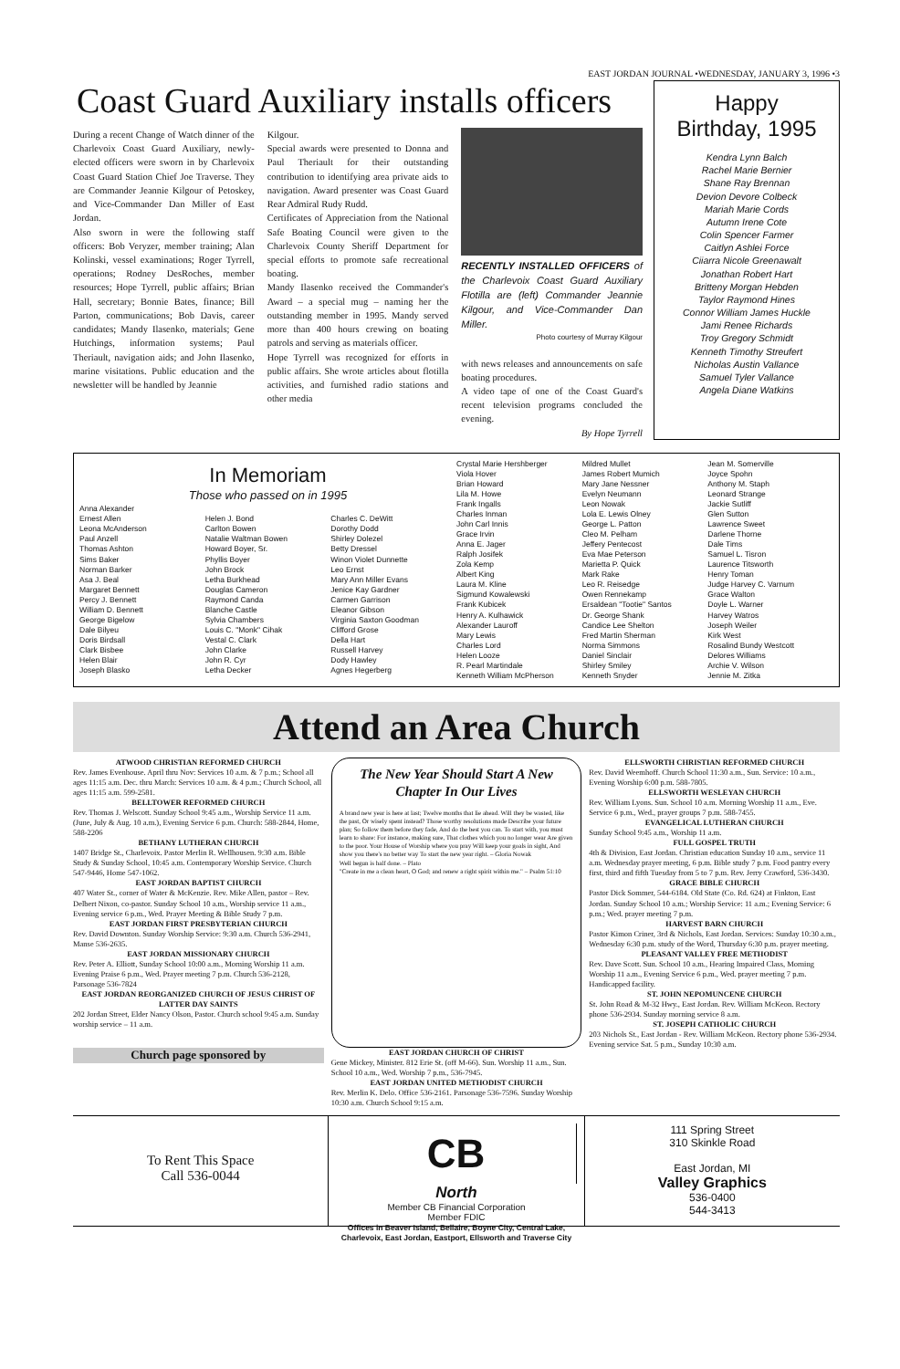EAST JORDAN JOURNAL •WEDNESDAY, JANUARY 3, 1996 •3
Coast Guard Auxiliary installs officers
During a recent Change of Watch dinner of the Charlevoix Coast Guard Auxiliary, newly-elected officers were sworn in by Charlevoix Coast Guard Station Chief Joe Traverse. They are Commander Jeannie Kilgour of Petoskey, and Vice-Commander Dan Miller of East Jordan.
Also sworn in were the following staff officers: Bob Veryzer, member training; Alan Kolinski, vessel examinations; Roger Tyrrell, operations; Rodney DesRoches, member resources; Hope Tyrrell, public affairs; Brian Hall, secretary; Bonnie Bates, finance; Bill Parton, communications; Bob Davis, career candidates; Mandy Ilasenko, materials; Gene Hutchings, information systems; Paul Theriault, navigation aids; and John Ilasenko, marine visitations. Public education and the newsletter will be handled by Jeannie
Kilgour.
Special awards were presented to Donna and Paul Theriault for their outstanding contribution to identifying area private aids to navigation. Award presenter was Coast Guard Rear Admiral Rudy Rudd.
Certificates of Appreciation from the National Safe Boating Council were given to the Charlevoix County Sheriff Department for special efforts to promote safe recreational boating.
Mandy Ilasenko received the Commander's Award – a special mug – naming her the outstanding member in 1995. Mandy served more than 400 hours crewing on boating patrols and serving as materials officer.
Hope Tyrrell was recognized for efforts in public affairs. She wrote articles about flotilla activities, and furnished radio stations and other media
RECENTLY INSTALLED OFFICERS of the Charlevoix Coast Guard Auxiliary Flotilla are (left) Commander Jeannie Kilgour, and Vice-Commander Dan Miller.
Photo courtesy of Murray Kilgour
with news releases and announcements on safe boating procedures.
A video tape of one of the Coast Guard's recent television programs concluded the evening.
By Hope Tyrrell
Happy
Birthday, 1995
Kendra Lynn Balch
Rachel Marie Bernier
Shane Ray Brennan
Devion Devore Colbeck
Mariah Marie Cords
Autumn Irene Cote
Colin Spencer Farmer
Caitlyn Ashlei Force
Ciiarra Nicole Greenawalt
Jonathan Robert Hart
Britteny Morgan Hebden
Taylor Raymond Hines
Connor William James Huckle
Jami Renee Richards
Troy Gregory Schmidt
Kenneth Timothy Streufert
Nicholas Austin Vallance
Samuel Tyler Vallance
Angela Diane Watkins
In Memoriam
Those who passed on in 1995
Anna Alexander
Ernest Allen
Leona McAnderson
Paul Anzell
Thomas Ashton
Sims Baker
Norman Barker
Asa J. Beal
Margaret Bennett
Percy J. Bennett
William D. Bennett
George Bigelow
Dale Bilyeu
Doris Birdsall
Clark Bisbee
Helen Blair
Joseph Blasko
Helen J. Bond
Carlton Bowen
Natalie Waltman Bowen
Howard Boyer, Sr.
Phyllis Boyer
John Brock
Letha Burkhead
Douglas Cameron
Raymond Canda
Blanche Castle
Sylvia Chambers
Louis C. "Monk" Cihak
Vestal C. Clark
John Clarke
John R. Cyr
Letha Decker
Charles C. DeWitt
Dorothy Dodd
Shirley Dolezel
Betty Dressel
Winon Violet Dunnette
Leo Ernst
Mary Ann Miller Evans
Jenice Kay Gardner
Carmen Garrison
Eleanor Gibson
Virginia Saxton Goodman
Clifford Grose
Della Hart
Russell Harvey
Dody Hawley
Agnes Hegerberg
Crystal Marie Hershberger
Viola Hover
Brian Howard
Lila M. Howe
Frank Ingalls
Charles Inman
John Carl Innis
Grace Irvin
Anna E. Jager
Ralph Josifek
Zola Kemp
Albert King
Laura M. Kline
Sigmund Kowalewski
Frank Kubicek
Henry A. Kulhawick
Alexander Lauroff
Mary Lewis
Charles Lord
Helen Looze
R. Pearl Martindale
Kenneth William McPherson
Mildred Mullet
James Robert Mumich
Mary Jane Nessner
Evelyn Neumann
Leon Nowak
Lola E. Lewis Olney
George L. Patton
Cleo M. Pelham
Jeffery Pentecost
Eva Mae Peterson
Marietta P. Quick
Mark Rake
Leo R. Reisedge
Owen Rennekamp
Ersaldean "Tootie" Santos
Dr. George Shank
Candice Lee Shelton
Fred Martin Sherman
Norma Simmons
Daniel Sinclair
Shirley Smiley
Kenneth Snyder
Jean M. Somerville
Joyce Spohn
Anthony M. Staph
Leonard Strange
Jackie Sutliff
Glen Sutton
Lawrence Sweet
Darlene Thorne
Dale Tims
Samuel L. Tisron
Laurence Titsworth
Henry Toman
Judge Harvey C. Varnum
Grace Walton
Doyle L. Warner
Harvey Watros
Joseph Weiler
Kirk West
Rosalind Bundy Westcott
Delores Williams
Archie V. Wilson
Jennie M. Zitka
Attend an Area Church
ATWOOD CHRISTIAN REFORMED CHURCH
Rev. James Evenhouse. April thru Nov: Services 10 a.m. & 7 p.m.; School all ages 11:15 a.m. Dec. thru March: Services 10 a.m. & 4 p.m.; Church School, all ages 11:15 a.m. 599-2581.
BELLTOWER REFORMED CHURCH
Rev. Thomas J. Welscott. Sunday School 9:45 a.m., Worship Service 11 a.m. (June, July & Aug. 10 a.m.), Evening Service 6 p.m. Church: 588-2844, Home, 588-2206
BETHANY LUTHERAN CHURCH
1407 Bridge St., Charlevoix. Pastor Merlin R. Wellhousen. 9:30 a.m. Bible Study & Sunday School, 10:45 a.m. Contemporary Worship Service. Church 547-9446, Home 547-1062.
EAST JORDAN BAPTIST CHURCH
407 Water St., corner of Water & McKenzie. Rev. Mike Allen, pastor – Rev. Delbert Nixon, co-pastor. Sunday School 10 a.m., Worship service 11 a.m., Evening service 6 p.m., Wed. Prayer Meeting & Bible Study 7 p.m.
EAST JORDAN FIRST PRESBYTERIAN CHURCH
Rev. David Downton. Sunday Worship Service: 9:30 a.m. Church 536-2941, Manse 536-2635.
EAST JORDAN MISSIONARY CHURCH
Rev. Peter A. Elliott, Sunday School 10:00 a.m., Morning Worship 11 a.m. Evening Praise 6 p.m., Wed. Prayer meeting 7 p.m. Church 536-2128, Parsonage 536-7824
EAST JORDAN REORGANIZED CHURCH OF JESUS CHRIST OF LATTER DAY SAINTS
202 Jordan Street, Elder Nancy Olson, Pastor. Church school 9:45 a.m. Sunday worship service – 11 a.m.
Church page sponsored by
The New Year Should Start A New Chapter In Our Lives
A brand new year is here at last; Twelve months that lie ahead. Will they be wasted, like the past, Or wisely spent instead? Those worthy resolutions made Describe your future plan; So follow them before they fade, And do the best you can. To start with, you must learn to share: For instance, making sure, That clothes which you no longer wear Are given to the poor. Your House of Worship where you pray Will keep your goals in sight, And show you there's no better way To start the new year right. – Gloria Nowak
Well begun is half done. – Plato
"Create in me a clean heart, O God; and renew a right spirit within me." – Psalm 51:10
EAST JORDAN CHURCH OF CHRIST
Gene Mickey, Minister. 812 Erie St. (off M-66). Sun. Worship 11 a.m., Sun. School 10 a.m., Wed. Worship 7 p.m., 536-7945.
EAST JORDAN UNITED METHODIST CHURCH
Rev. Merlin K. Delo. Office 536-2161. Parsonage 536-7596. Sunday Worship 10:30 a.m. Church School 9:15 a.m.
ELLSWORTH CHRISTIAN REFORMED CHURCH
Rev. David Weemhoff. Church School 11:30 a.m., Sun. Service: 10 a.m., Evening Worship 6:00 p.m. 588-7805.
ELLSWORTH WESLEYAN CHURCH
Rev. William Lyons. Sun. School 10 a.m. Morning Worship 11 a.m., Eve. Service 6 p.m., Wed., prayer groups 7 p.m. 588-7455.
EVANGELICAL LUTHERAN CHURCH
Sunday School 9:45 a.m., Worship 11 a.m.
FULL GOSPEL TRUTH
4th & Division, East Jordan. Christian education Sunday 10 a.m., service 11 a.m. Wednesday prayer meeting, 6 p.m. Bible study 7 p.m. Food pantry every first, third and fifth Tuesday from 5 to 7 p.m. Rev. Jerry Crawford, 536-3430.
GRACE BIBLE CHURCH
Pastor Dick Sommer, 544-6184. Old State (Co. Rd. 624) at Finkton, East Jordan. Sunday School 10 a.m.; Worship Service: 11 a.m.; Evening Service: 6 p.m.; Wed. prayer meeting 7 p.m.
HARVEST BARN CHURCH
Pastor Kimon Criner, 3rd & Nichols, East Jordan. Services: Sunday 10:30 a.m., Wednesday 6:30 p.m. study of the Word, Thursday 6:30 p.m. prayer meeting.
PLEASANT VALLEY FREE METHODIST
Rev. Dave Scott. Sun. School 10 a.m., Hearing Impaired Class, Morning Worship 11 a.m., Evening Service 6 p.m., Wed. prayer meeting 7 p.m. Handicapped facility.
ST. JOHN NEPOMUNCENE CHURCH
St. John Road & M-32 Hwy., East Jordan. Rev. William McKeon. Rectory phone 536-2934. Sunday morning service 8 a.m.
ST. JOSEPH CATHOLIC CHURCH
203 Nichols St., East Jordan - Rev. William McKeon. Rectory phone 536-2934. Evening service Sat. 5 p.m., Sunday 10:30 a.m.
To Rent This Space
Call 536-0044
CB
North
Member CB Financial Corporation
Member FDIC
Offices in Beaver Island, Bellaire, Boyne City, Central Lake, Charlevoix, East Jordan, Eastport, Ellsworth and Traverse City
111 Spring Street
310 Skinkle Road
East Jordan, MI
Valley Graphics
536-0400
544-3413